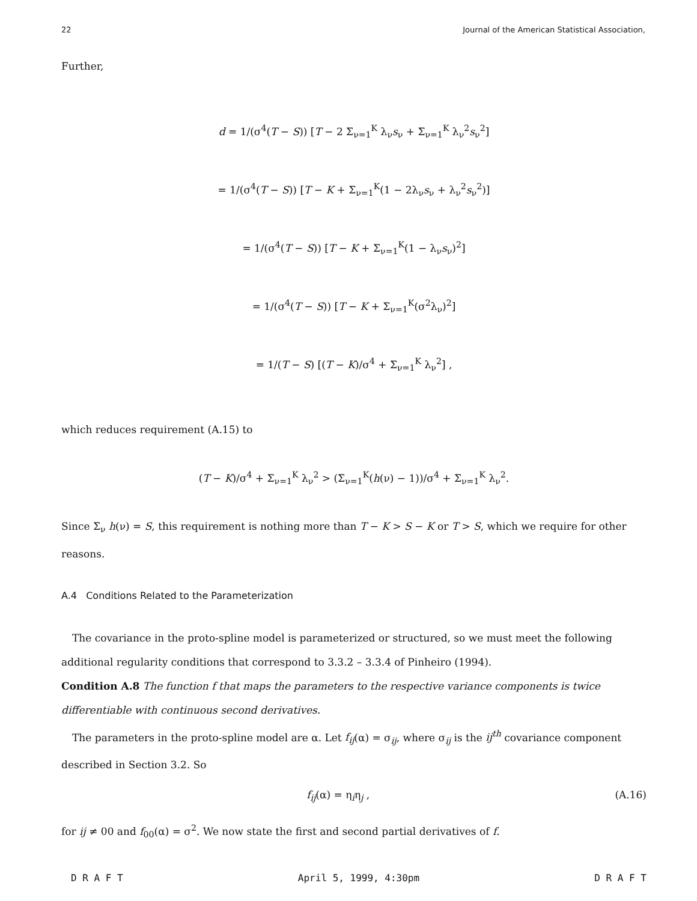22 Journal of the American Statistical Association,
Further,
d = 1/(σ<sup>4</sup>(T − S)) [T − 2 Σ<sub>ν=1</sub><sup>K</sup> λ<sub>ν</sub>s<sub>ν</sub> + Σ<sub>ν=1</sub><sup>K</sup> λ<sub>ν</sub><sup>2</sup>s<sub>ν</sub><sup>2</sup>]
= 1/(σ<sup>4</sup>(T − S)) [T − K + Σ<sub>ν=1</sub><sup>K</sup>(1 − 2λ<sub>ν</sub>s<sub>ν</sub> + λ<sub>ν</sub><sup>2</sup>s<sub>ν</sub><sup>2</sup>)]
= 1/(σ<sup>4</sup>(T − S)) [T − K + Σ<sub>ν=1</sub><sup>K</sup>(1 − λ<sub>ν</sub>s<sub>ν</sub>)<sup>2</sup>]
= 1/(σ<sup>4</sup>(T − S)) [T − K + Σ<sub>ν=1</sub><sup>K</sup>(σ<sup>2</sup>λ<sub>ν</sub>)<sup>2</sup>]
= 1/(T − S) [(T − K)/σ<sup>4</sup> + Σ<sub>ν=1</sub><sup>K</sup> λ<sub>ν</sub><sup>2</sup>] ,
which reduces requirement (A.15) to
(T − K)/σ<sup>4</sup> + Σ<sub>ν=1</sub><sup>K</sup> λ<sub>ν</sub><sup>2</sup> > (Σ<sub>ν=1</sub><sup>K</sup>(h(ν) − 1))/σ<sup>4</sup> + Σ<sub>ν=1</sub><sup>K</sup> λ<sub>ν</sub><sup>2</sup>.
Since Σ<sub>ν</sub> h(ν) = S, this requirement is nothing more than T − K > S − K or T > S, which we require for other reasons.
A.4 Conditions Related to the Parameterization
The covariance in the proto-spline model is parameterized or structured, so we must meet the following additional regularity conditions that correspond to 3.3.2 – 3.3.4 of Pinheiro (1994).
Condition A.8 The function f that maps the parameters to the respective variance components is twice differentiable with continuous second derivatives.
The parameters in the proto-spline model are α. Let f<sub>ij</sub>(α) = σ<sub>ij</sub>, where σ<sub>ij</sub> is the ij<sup>th</sup> covariance component described in Section 3.2. So
f<sub>ij</sub>(α) = η<sub>i</sub>η<sub>j</sub> , (A.16)
for ij ≠ 00 and f<sub>00</sub>(α) = σ<sup>2</sup>. We now state the first and second partial derivatives of f.
D R A F T April 5, 1999, 4:30pm D R A F T